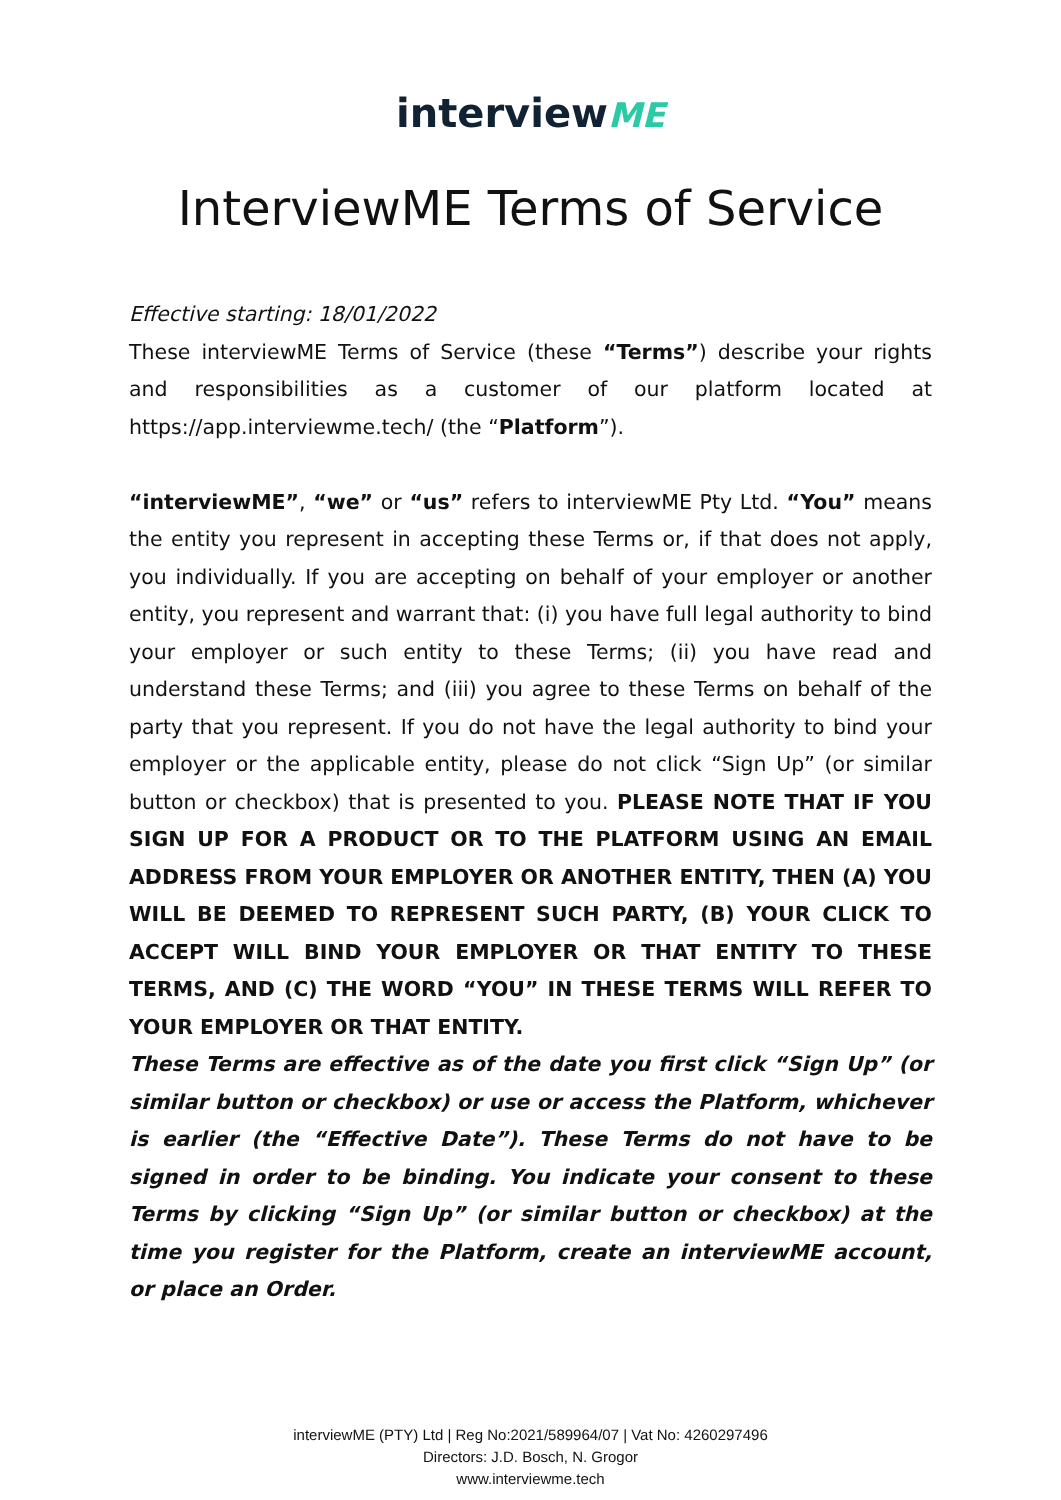interviewME
InterviewME Terms of Service
Effective starting: 18/01/2022
These interviewME Terms of Service (these “Terms”) describe your rights and responsibilities as a customer of our platform located at https://app.interviewme.tech/ (the “Platform”).
“interviewME”, “we” or “us” refers to interviewME Pty Ltd. “You” means the entity you represent in accepting these Terms or, if that does not apply, you individually. If you are accepting on behalf of your employer or another entity, you represent and warrant that: (i) you have full legal authority to bind your employer or such entity to these Terms; (ii) you have read and understand these Terms; and (iii) you agree to these Terms on behalf of the party that you represent. If you do not have the legal authority to bind your employer or the applicable entity, please do not click “Sign Up” (or similar button or checkbox) that is presented to you. PLEASE NOTE THAT IF YOU SIGN UP FOR A PRODUCT OR TO THE PLATFORM USING AN EMAIL ADDRESS FROM YOUR EMPLOYER OR ANOTHER ENTITY, THEN (A) YOU WILL BE DEEMED TO REPRESENT SUCH PARTY, (B) YOUR CLICK TO ACCEPT WILL BIND YOUR EMPLOYER OR THAT ENTITY TO THESE TERMS, AND (C) THE WORD “YOU” IN THESE TERMS WILL REFER TO YOUR EMPLOYER OR THAT ENTITY.
These Terms are effective as of the date you first click “Sign Up” (or similar button or checkbox) or use or access the Platform, whichever is earlier (the “Effective Date”). These Terms do not have to be signed in order to be binding. You indicate your consent to these Terms by clicking “Sign Up” (or similar button or checkbox) at the time you register for the Platform, create an interviewME account, or place an Order.
interviewME (PTY) Ltd | Reg No:2021/589964/07 | Vat No: 4260297496
Directors: J.D. Bosch, N. Grogor
www.interviewme.tech